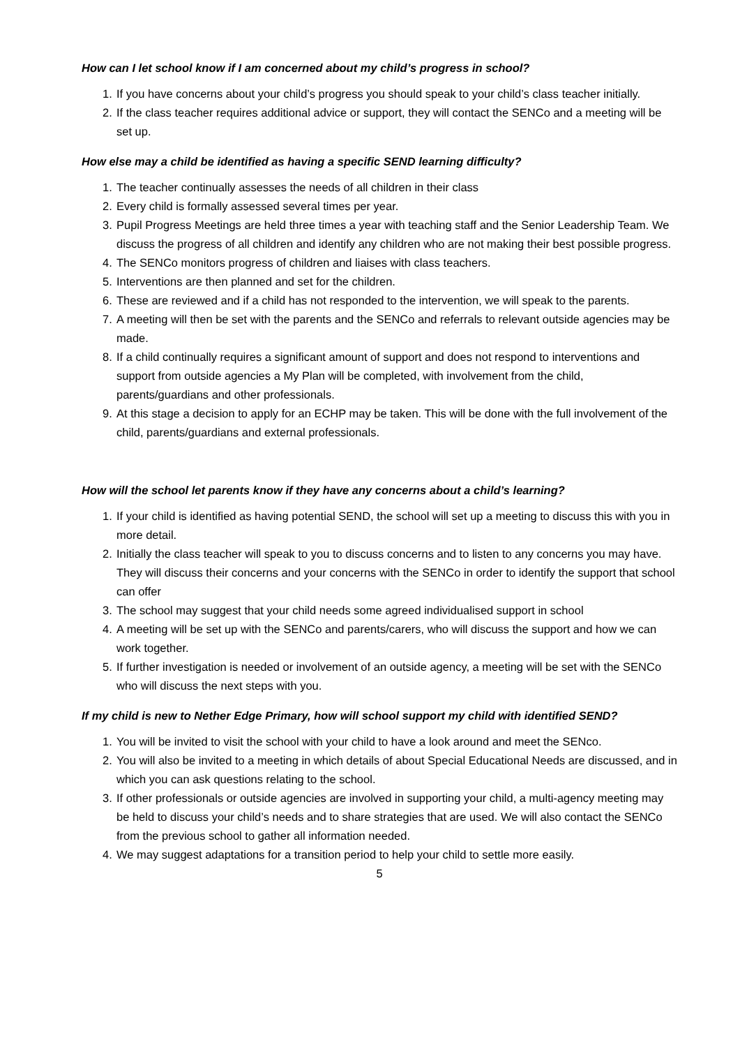How can I let school know if I am concerned about my child’s progress in school?
1. If you have concerns about your child’s progress you should speak to your child’s class teacher initially.
2. If the class teacher requires additional advice or support, they will contact the SENCo and a meeting will be set up.
How else may a child be identified as having a specific SEND learning difficulty?
1. The teacher continually assesses the needs of all children in their class
2. Every child is formally assessed several times per year.
3. Pupil Progress Meetings are held three times a year with teaching staff and the Senior Leadership Team. We discuss the progress of all children and identify any children who are not making their best possible progress.
4. The SENCo monitors progress of children and liaises with class teachers.
5. Interventions are then planned and set for the children.
6. These are reviewed and if a child has not responded to the intervention, we will speak to the parents.
7. A meeting will then be set with the parents and the SENCo and referrals to relevant outside agencies may be made.
8. If a child continually requires a significant amount of support and does not respond to interventions and support from outside agencies a My Plan will be completed, with involvement from the child, parents/guardians and other professionals.
9. At this stage a decision to apply for an ECHP may be taken. This will be done with the full involvement of the child, parents/guardians and external professionals.
How will the school let parents know if they have any concerns about a child’s learning?
1. If your child is identified as having potential SEND, the school will set up a meeting to discuss this with you in more detail.
2. Initially the class teacher will speak to you to discuss concerns and to listen to any concerns you may have. They will discuss their concerns and your concerns with the SENCo in order to identify the support that school can offer
3. The school may suggest that your child needs some agreed individualised support in school
4. A meeting will be set up with the SENCo and parents/carers, who will discuss the support and how we can work together.
5. If further investigation is needed or involvement of an outside agency, a meeting will be set with the SENCo who will discuss the next steps with you.
If my child is new to Nether Edge Primary, how will school support my child with identified SEND?
1. You will be invited to visit the school with your child to have a look around and meet the SENco.
2. You will also be invited to a meeting in which details of about Special Educational Needs are discussed, and in which you can ask questions relating to the school.
3. If other professionals or outside agencies are involved in supporting your child, a multi-agency meeting may be held to discuss your child’s needs and to share strategies that are used. We will also contact the SENCo from the previous school to gather all information needed.
4. We may suggest adaptations for a transition period to help your child to settle more easily.
5